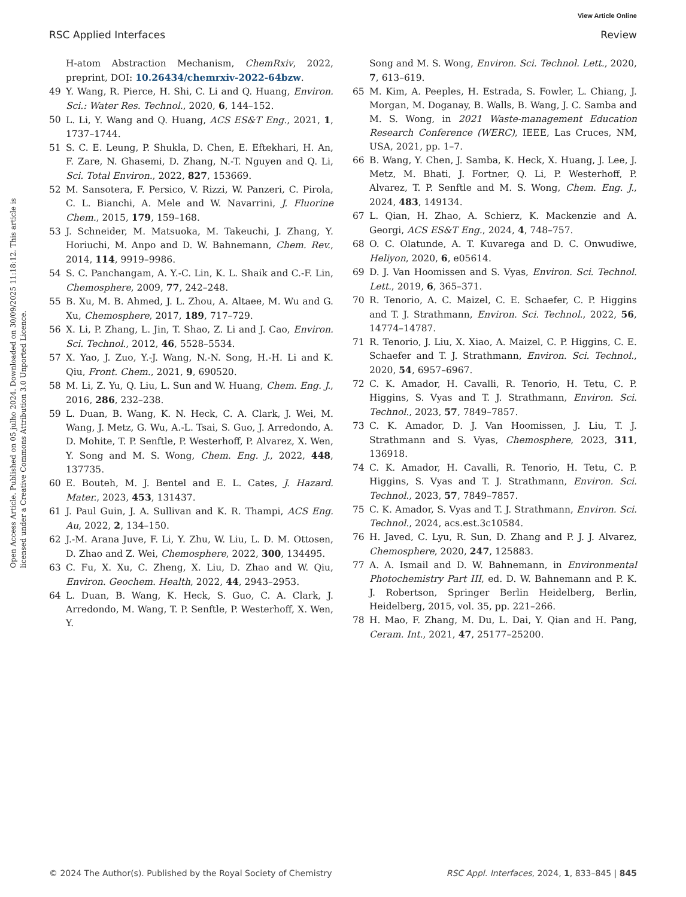View Article Online
RSC Applied Interfaces Review
Open Access Article. Published on 05 julho 2024. Downloaded on 30/09/2025 11:18:12. This article is licensed under a Creative Commons Attribution 3.0 Unported Licence.
H-atom Abstraction Mechanism, ChemRxiv, 2022, preprint, DOI: 10.26434/chemrxiv-2022-64bzw.
49 Y. Wang, R. Pierce, H. Shi, C. Li and Q. Huang, Environ. Sci.: Water Res. Technol., 2020, 6, 144–152.
50 L. Li, Y. Wang and Q. Huang, ACS ES&T Eng., 2021, 1, 1737–1744.
51 S. C. E. Leung, P. Shukla, D. Chen, E. Eftekhari, H. An, F. Zare, N. Ghasemi, D. Zhang, N.-T. Nguyen and Q. Li, Sci. Total Environ., 2022, 827, 153669.
52 M. Sansotera, F. Persico, V. Rizzi, W. Panzeri, C. Pirola, C. L. Bianchi, A. Mele and W. Navarrini, J. Fluorine Chem., 2015, 179, 159–168.
53 J. Schneider, M. Matsuoka, M. Takeuchi, J. Zhang, Y. Horiuchi, M. Anpo and D. W. Bahnemann, Chem. Rev., 2014, 114, 9919–9986.
54 S. C. Panchangam, A. Y.-C. Lin, K. L. Shaik and C.-F. Lin, Chemosphere, 2009, 77, 242–248.
55 B. Xu, M. B. Ahmed, J. L. Zhou, A. Altaee, M. Wu and G. Xu, Chemosphere, 2017, 189, 717–729.
56 X. Li, P. Zhang, L. Jin, T. Shao, Z. Li and J. Cao, Environ. Sci. Technol., 2012, 46, 5528–5534.
57 X. Yao, J. Zuo, Y.-J. Wang, N.-N. Song, H.-H. Li and K. Qiu, Front. Chem., 2021, 9, 690520.
58 M. Li, Z. Yu, Q. Liu, L. Sun and W. Huang, Chem. Eng. J., 2016, 286, 232–238.
59 L. Duan, B. Wang, K. N. Heck, C. A. Clark, J. Wei, M. Wang, J. Metz, G. Wu, A.-L. Tsai, S. Guo, J. Arredondo, A. D. Mohite, T. P. Senftle, P. Westerhoff, P. Alvarez, X. Wen, Y. Song and M. S. Wong, Chem. Eng. J., 2022, 448, 137735.
60 E. Bouteh, M. J. Bentel and E. L. Cates, J. Hazard. Mater., 2023, 453, 131437.
61 J. Paul Guin, J. A. Sullivan and K. R. Thampi, ACS Eng. Au, 2022, 2, 134–150.
62 J.-M. Arana Juve, F. Li, Y. Zhu, W. Liu, L. D. M. Ottosen, D. Zhao and Z. Wei, Chemosphere, 2022, 300, 134495.
63 C. Fu, X. Xu, C. Zheng, X. Liu, D. Zhao and W. Qiu, Environ. Geochem. Health, 2022, 44, 2943–2953.
64 L. Duan, B. Wang, K. Heck, S. Guo, C. A. Clark, J. Arredondo, M. Wang, T. P. Senftle, P. Westerhoff, X. Wen, Y.
Song and M. S. Wong, Environ. Sci. Technol. Lett., 2020, 7, 613–619.
65 M. Kim, A. Peeples, H. Estrada, S. Fowler, L. Chiang, J. Morgan, M. Doganay, B. Walls, B. Wang, J. C. Samba and M. S. Wong, in 2021 Waste-management Education Research Conference (WERC), IEEE, Las Cruces, NM, USA, 2021, pp. 1–7.
66 B. Wang, Y. Chen, J. Samba, K. Heck, X. Huang, J. Lee, J. Metz, M. Bhati, J. Fortner, Q. Li, P. Westerhoff, P. Alvarez, T. P. Senftle and M. S. Wong, Chem. Eng. J., 2024, 483, 149134.
67 L. Qian, H. Zhao, A. Schierz, K. Mackenzie and A. Georgi, ACS ES&T Eng., 2024, 4, 748–757.
68 O. C. Olatunde, A. T. Kuvarega and D. C. Onwudiwe, Heliyon, 2020, 6, e05614.
69 D. J. Van Hoomissen and S. Vyas, Environ. Sci. Technol. Lett., 2019, 6, 365–371.
70 R. Tenorio, A. C. Maizel, C. E. Schaefer, C. P. Higgins and T. J. Strathmann, Environ. Sci. Technol., 2022, 56, 14774–14787.
71 R. Tenorio, J. Liu, X. Xiao, A. Maizel, C. P. Higgins, C. E. Schaefer and T. J. Strathmann, Environ. Sci. Technol., 2020, 54, 6957–6967.
72 C. K. Amador, H. Cavalli, R. Tenorio, H. Tetu, C. P. Higgins, S. Vyas and T. J. Strathmann, Environ. Sci. Technol., 2023, 57, 7849–7857.
73 C. K. Amador, D. J. Van Hoomissen, J. Liu, T. J. Strathmann and S. Vyas, Chemosphere, 2023, 311, 136918.
74 C. K. Amador, H. Cavalli, R. Tenorio, H. Tetu, C. P. Higgins, S. Vyas and T. J. Strathmann, Environ. Sci. Technol., 2023, 57, 7849–7857.
75 C. K. Amador, S. Vyas and T. J. Strathmann, Environ. Sci. Technol., 2024, acs.est.3c10584.
76 H. Javed, C. Lyu, R. Sun, D. Zhang and P. J. J. Alvarez, Chemosphere, 2020, 247, 125883.
77 A. A. Ismail and D. W. Bahnemann, in Environmental Photochemistry Part III, ed. D. W. Bahnemann and P. K. J. Robertson, Springer Berlin Heidelberg, Berlin, Heidelberg, 2015, vol. 35, pp. 221–266.
78 H. Mao, F. Zhang, M. Du, L. Dai, Y. Qian and H. Pang, Ceram. Int., 2021, 47, 25177–25200.
© 2024 The Author(s). Published by the Royal Society of Chemistry RSC Appl. Interfaces, 2024, 1, 833–845 | 845